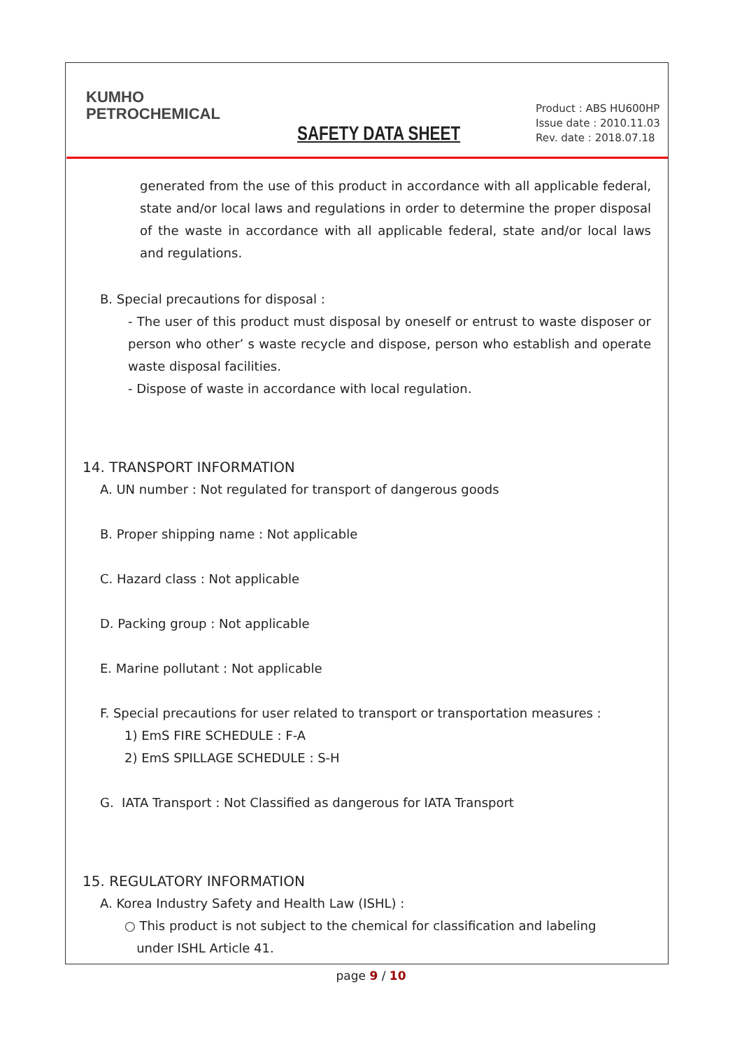KUMHO
PETROCHEMICAL
SAFETY DATA SHEET
Product : ABS HU600HP
Issue date : 2010.11.03
Rev. date : 2018.07.18
generated from the use of this product in accordance with all applicable federal, state and/or local laws and regulations in order to determine the proper disposal of the waste in accordance with all applicable federal, state and/or local laws and regulations.
B. Special precautions for disposal :
- The user of this product must disposal by oneself or entrust to waste disposer or person who other’ s waste recycle and dispose, person who establish and operate waste disposal facilities.
- Dispose of waste in accordance with local regulation.
14. TRANSPORT INFORMATION
A. UN number : Not regulated for transport of dangerous goods
B. Proper shipping name : Not applicable
C. Hazard class : Not applicable
D. Packing group : Not applicable
E. Marine pollutant : Not applicable
F. Special precautions for user related to transport or transportation measures :
1) EmS FIRE SCHEDULE : F-A
2) EmS SPILLAGE SCHEDULE : S-H
G. IATA Transport : Not Classified as dangerous for IATA Transport
15. REGULATORY INFORMATION
A. Korea Industry Safety and Health Law (ISHL) :
○ This product is not subject to the chemical for classification and labeling
under ISHL Article 41.
page 9 / 10